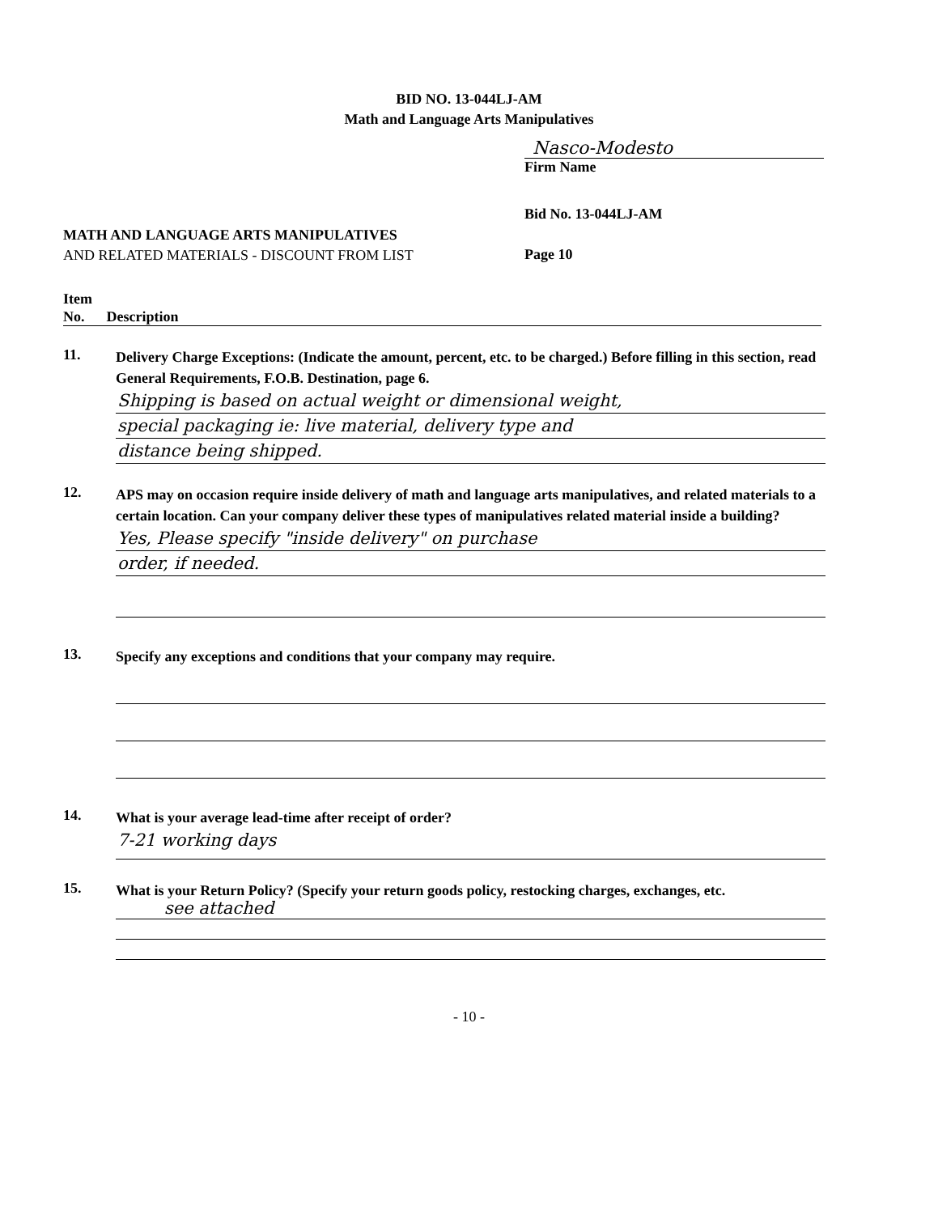BID NO. 13-044LJ-AM
Math and Language Arts Manipulatives
Nasco-Modesto
Firm Name
MATH AND LANGUAGE ARTS MANIPULATIVES
AND RELATED MATERIALS - DISCOUNT FROM LIST
Bid No. 13-044LJ-AM
Page 10
Item
No. Description
11.
Delivery Charge Exceptions: (Indicate the amount, percent, etc. to be charged.) Before filling in this section, read General Requirements, F.O.B. Destination, page 6.
Shipping is based on actual weight or dimensional weight,
special packaging ie: live material, delivery type and
distance being shipped.
12.
APS may on occasion require inside delivery of math and language arts manipulatives, and related materials to a certain location. Can your company deliver these types of manipulatives related material inside a building?
Yes, Please specify "inside delivery" on purchase
order, if needed.
13.
Specify any exceptions and conditions that your company may require.
14.
What is your average lead-time after receipt of order?
7-21 working days
15.
What is your Return Policy? (Specify your return goods policy, restocking charges, exchanges, etc.
see attached
- 10 -